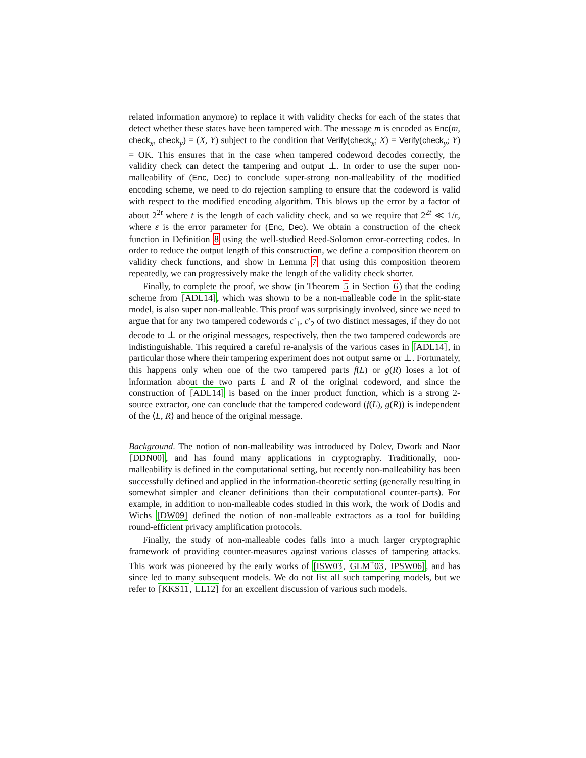related information anymore) to replace it with validity checks for each of the states that detect whether these states have been tampered with. The message m is encoded as Enc(m, check<sub>x</sub>, check<sub>y</sub>) = (X, Y) subject to the condition that Verify(check<sub>x</sub>; X) = Verify(check<sub>y</sub>; Y) = OK. This ensures that in the case when tampered codeword decodes correctly, the validity check can detect the tampering and output ⊥. In order to use the super non-malleability of (Enc, Dec) to conclude super-strong non-malleability of the modified encoding scheme, we need to do rejection sampling to ensure that the codeword is valid with respect to the modified encoding algorithm. This blows up the error by a factor of about 2<sup>2t</sup> where t is the length of each validity check, and so we require that 2<sup>2t</sup> ≪ 1/ε, where ε is the error parameter for (Enc, Dec). We obtain a construction of the check function in Definition 8 using the well-studied Reed-Solomon error-correcting codes. In order to reduce the output length of this construction, we define a composition theorem on validity check functions, and show in Lemma 7 that using this composition theorem repeatedly, we can progressively make the length of the validity check shorter.
Finally, to complete the proof, we show (in Theorem 5 in Section 6) that the coding scheme from [ADL14], which was shown to be a non-malleable code in the split-state model, is also super non-malleable. This proof was surprisingly involved, since we need to argue that for any two tampered codewords c′<sub>1</sub>, c′<sub>2</sub> of two distinct messages, if they do not decode to ⊥ or the original messages, respectively, then the two tampered codewords are indistinguishable. This required a careful re-analysis of the various cases in [ADL14], in particular those where their tampering experiment does not output same or ⊥. Fortunately, this happens only when one of the two tampered parts f(L) or g(R) loses a lot of information about the two parts L and R of the original codeword, and since the construction of [ADL14] is based on the inner product function, which is a strong 2-source extractor, one can conclude that the tampered codeword (f(L), g(R)) is independent of the ⟨L, R⟩ and hence of the original message.
Background. The notion of non-malleability was introduced by Dolev, Dwork and Naor [DDN00], and has found many applications in cryptography. Traditionally, non-malleability is defined in the computational setting, but recently non-malleability has been successfully defined and applied in the information-theoretic setting (generally resulting in somewhat simpler and cleaner definitions than their computational counter-parts). For example, in addition to non-malleable codes studied in this work, the work of Dodis and Wichs [DW09] defined the notion of non-malleable extractors as a tool for building round-efficient privacy amplification protocols.
Finally, the study of non-malleable codes falls into a much larger cryptographic framework of providing counter-measures against various classes of tampering attacks. This work was pioneered by the early works of [ISW03, GLM<sup>+</sup>03, IPSW06], and has since led to many subsequent models. We do not list all such tampering models, but we refer to [KKS11, LL12] for an excellent discussion of various such models.